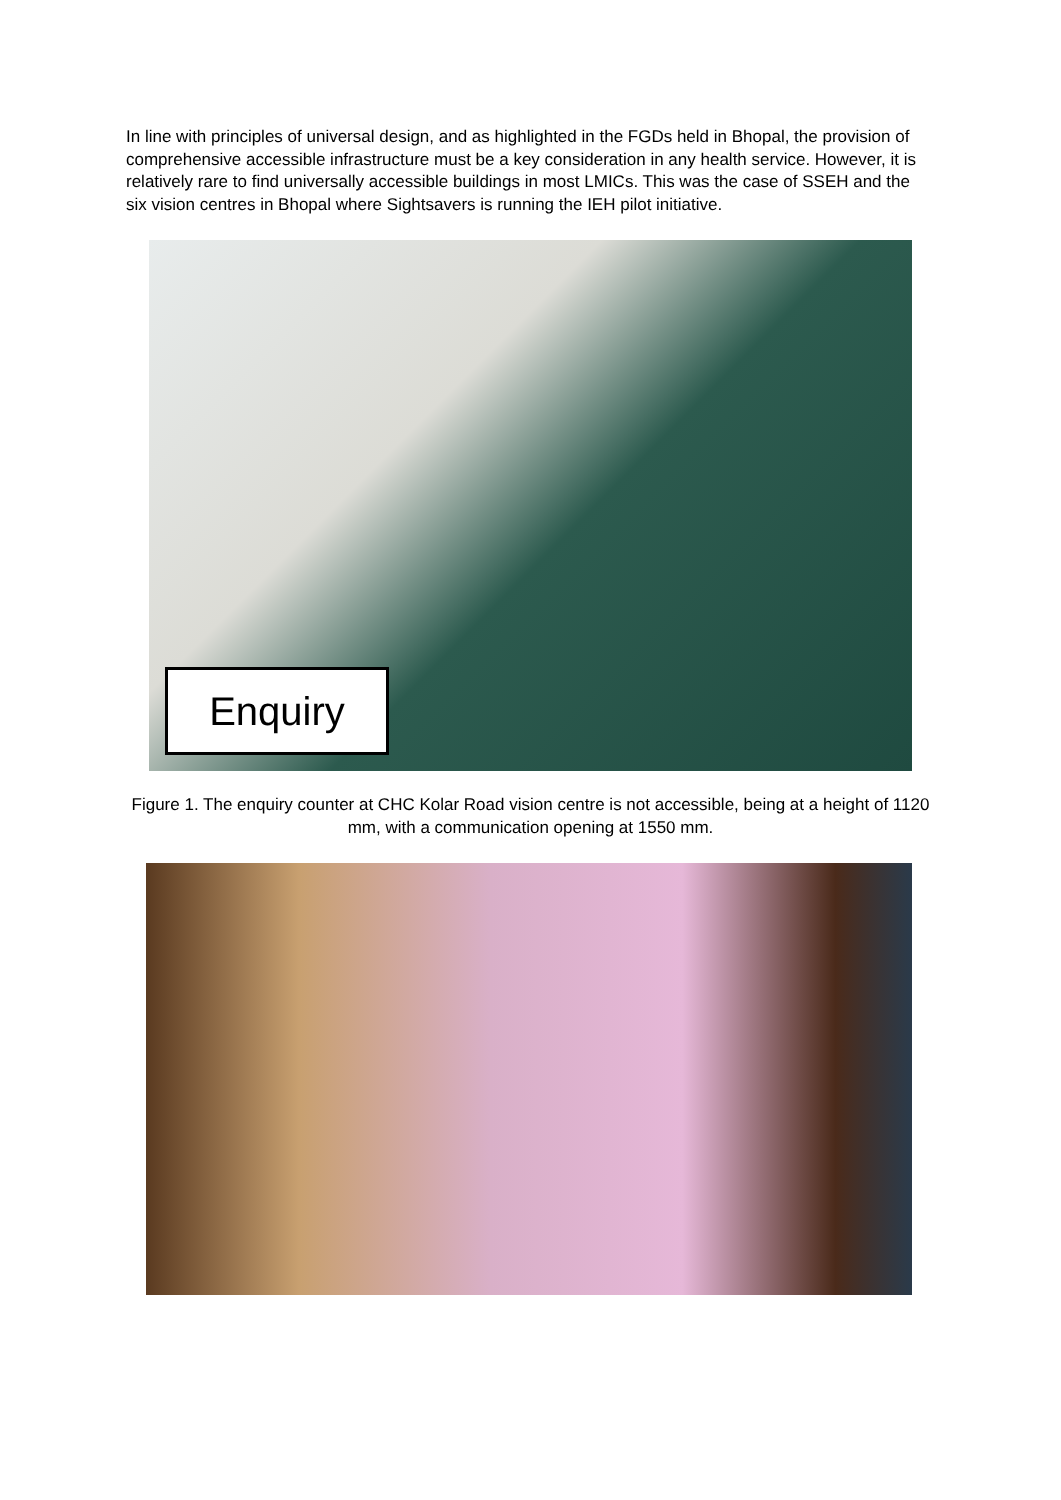In line with principles of universal design, and as highlighted in the FGDs held in Bhopal, the provision of comprehensive accessible infrastructure must be a key consideration in any health service. However, it is relatively rare to find universally accessible buildings in most LMICs. This was the case of SSEH and the six vision centres in Bhopal where Sightsavers is running the IEH pilot initiative.
Enquiry
Figure 1. The enquiry counter at CHC Kolar Road vision centre is not accessible, being at a height of 1120 mm, with a communication opening at 1550 mm.